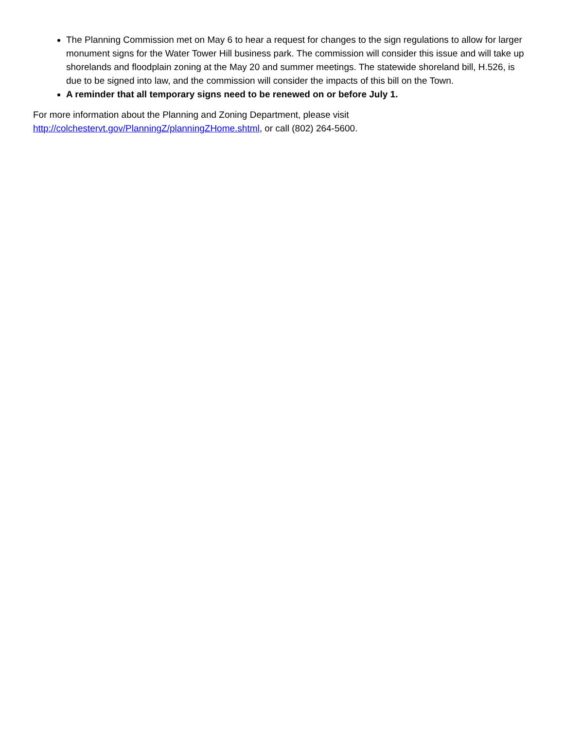The Planning Commission met on May 6 to hear a request for changes to the sign regulations to allow for larger monument signs for the Water Tower Hill business park. The commission will consider this issue and will take up shorelands and floodplain zoning at the May 20 and summer meetings. The statewide shoreland bill, H.526, is due to be signed into law, and the commission will consider the impacts of this bill on the Town.
A reminder that all temporary signs need to be renewed on or before July 1.
For more information about the Planning and Zoning Department, please visit
http://colchestervt.gov/PlanningZ/planningZHome.shtml, or call (802) 264-5600.